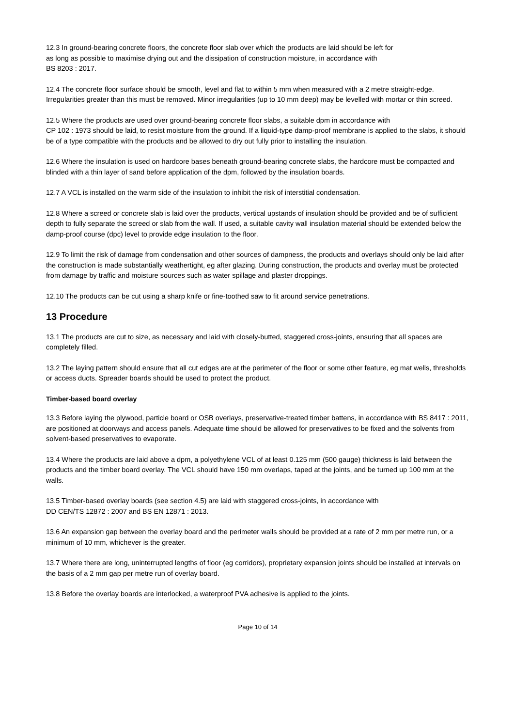12.3 In ground-bearing concrete floors, the concrete floor slab over which the products are laid should be left for
as long as possible to maximise drying out and the dissipation of construction moisture, in accordance with
BS 8203 : 2017.
12.4 The concrete floor surface should be smooth, level and flat to within 5 mm when measured with a 2 metre straight-edge. Irregularities greater than this must be removed. Minor irregularities (up to 10 mm deep) may be levelled with mortar or thin screed.
12.5 Where the products are used over ground-bearing concrete floor slabs, a suitable dpm in accordance with
CP 102 : 1973 should be laid, to resist moisture from the ground. If a liquid-type damp-proof membrane is applied to the slabs, it should be of a type compatible with the products and be allowed to dry out fully prior to installing the insulation.
12.6 Where the insulation is used on hardcore bases beneath ground-bearing concrete slabs, the hardcore must be compacted and blinded with a thin layer of sand before application of the dpm, followed by the insulation boards.
12.7 A VCL is installed on the warm side of the insulation to inhibit the risk of interstitial condensation.
12.8 Where a screed or concrete slab is laid over the products, vertical upstands of insulation should be provided and be of sufficient depth to fully separate the screed or slab from the wall. If used, a suitable cavity wall insulation material should be extended below the damp-proof course (dpc) level to provide edge insulation to the floor.
12.9 To limit the risk of damage from condensation and other sources of dampness, the products and overlays should only be laid after the construction is made substantially weathertight, eg after glazing. During construction, the products and overlay must be protected from damage by traffic and moisture sources such as water spillage and plaster droppings.
12.10 The products can be cut using a sharp knife or fine-toothed saw to fit around service penetrations.
13 Procedure
13.1 The products are cut to size, as necessary and laid with closely-butted, staggered cross-joints, ensuring that all spaces are completely filled.
13.2 The laying pattern should ensure that all cut edges are at the perimeter of the floor or some other feature, eg mat wells, thresholds or access ducts. Spreader boards should be used to protect the product.
Timber-based board overlay
13.3 Before laying the plywood, particle board or OSB overlays, preservative-treated timber battens, in accordance with BS 8417 : 2011, are positioned at doorways and access panels. Adequate time should be allowed for preservatives to be fixed and the solvents from solvent-based preservatives to evaporate.
13.4 Where the products are laid above a dpm, a polyethylene VCL of at least 0.125 mm (500 gauge) thickness is laid between the products and the timber board overlay. The VCL should have 150 mm overlaps, taped at the joints, and be turned up 100 mm at the walls.
13.5 Timber-based overlay boards (see section 4.5) are laid with staggered cross-joints, in accordance with
DD CEN/TS 12872 : 2007 and BS EN 12871 : 2013.
13.6 An expansion gap between the overlay board and the perimeter walls should be provided at a rate of 2 mm per metre run, or a minimum of 10 mm, whichever is the greater.
13.7 Where there are long, uninterrupted lengths of floor (eg corridors), proprietary expansion joints should be installed at intervals on the basis of a 2 mm gap per metre run of overlay board.
13.8 Before the overlay boards are interlocked, a waterproof PVA adhesive is applied to the joints.
Page 10 of 14